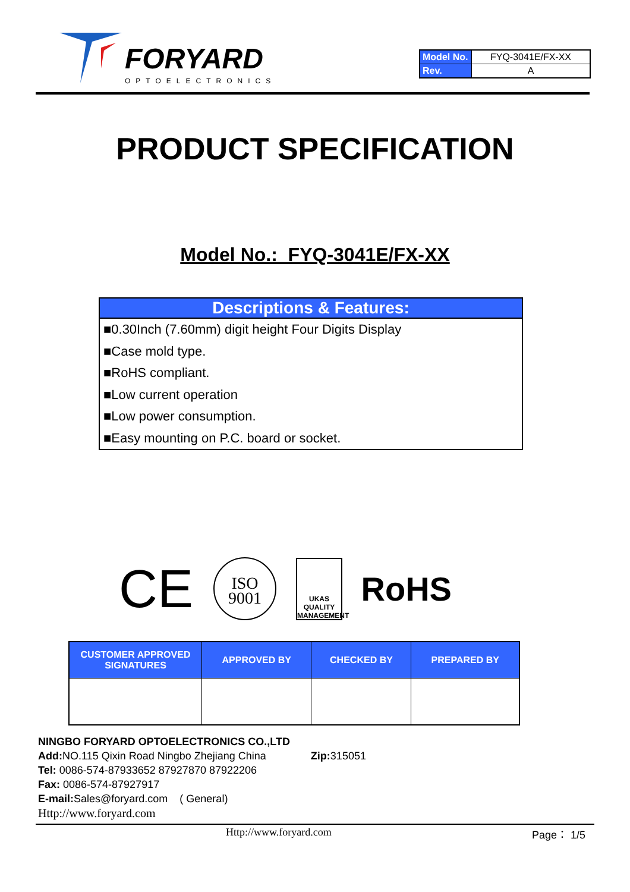FORYARD
OPTOELECTRONICS
| Model No. | FYQ-3041E/FX-XX |
| Rev. | A |
PRODUCT SPECIFICATION
Model No.: FYQ-3041E/FX-XX
Descriptions & Features:
■0.30Inch (7.60mm) digit height Four Digits Display
■Case mold type.
■RoHS compliant.
■Low current operation
■Low power consumption.
■Easy mounting on P.C. board or socket.
CE
ISO
9001
UKAS
QUALITY MANAGEMENT
RoHS
| CUSTOMER APPROVED SIGNATURES | APPROVED BY | CHECKED BY | PREPARED BY |
| --- | --- | --- | --- |
NINGBO FORYARD OPTOELECTRONICS CO.,LTD
Add: NO.115 Qixin Road Ningbo Zhejiang China Zip: 315051
Tel: 0086-574-87933652 87927870 87922206
Fax: 0086-574-87927917
E-mail: Sales@foryard.com ( General)
Http://www.foryard.com
Http://www.foryard.com Page： 1/5